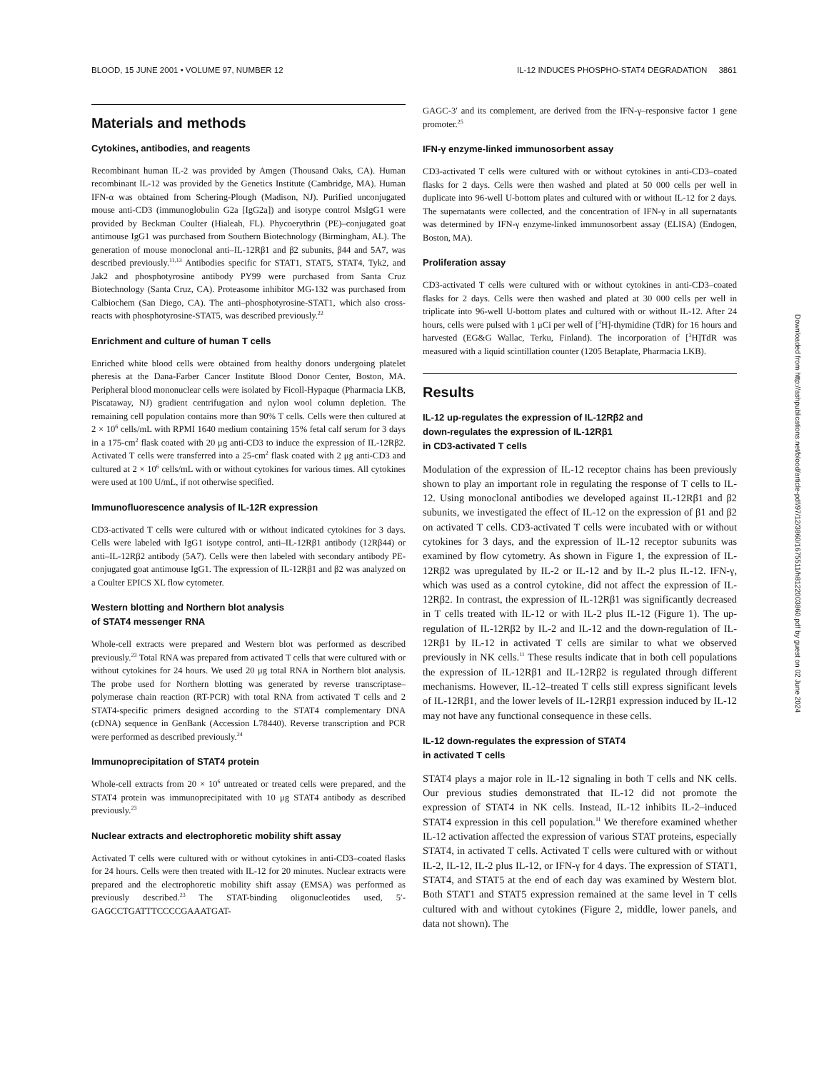BLOOD, 15 JUNE 2001 • VOLUME 97, NUMBER 12 IL-12 INDUCES PHOSPHO-STAT4 DEGRADATION 3861
Materials and methods
Cytokines, antibodies, and reagents
Recombinant human IL-2 was provided by Amgen (Thousand Oaks, CA). Human recombinant IL-12 was provided by the Genetics Institute (Cambridge, MA). Human IFN-α was obtained from Schering-Plough (Madison, NJ). Purified unconjugated mouse anti-CD3 (immunoglobulin G2a [IgG2a]) and isotype control MsIgG1 were provided by Beckman Coulter (Hialeah, FL). Phycoerythrin (PE)–conjugated goat antimouse IgG1 was purchased from Southern Biotechnology (Birmingham, AL). The generation of mouse monoclonal anti–IL-12Rβ1 and β2 subunits, β44 and 5A7, was described previously.<sup>11,13</sup> Antibodies specific for STAT1, STAT5, STAT4, Tyk2, and Jak2 and phosphotyrosine antibody PY99 were purchased from Santa Cruz Biotechnology (Santa Cruz, CA). Proteasome inhibitor MG-132 was purchased from Calbiochem (San Diego, CA). The anti–phosphotyrosine-STAT1, which also cross-reacts with phosphotyrosine-STAT5, was described previously.<sup>22</sup>
Enrichment and culture of human T cells
Enriched white blood cells were obtained from healthy donors undergoing platelet pheresis at the Dana-Farber Cancer Institute Blood Donor Center, Boston, MA. Peripheral blood mononuclear cells were isolated by Ficoll-Hypaque (Pharmacia LKB, Piscataway, NJ) gradient centrifugation and nylon wool column depletion. The remaining cell population contains more than 90% T cells. Cells were then cultured at 2 × 10<sup>6</sup> cells/mL with RPMI 1640 medium containing 15% fetal calf serum for 3 days in a 175-cm<sup>2</sup> flask coated with 20 μg anti-CD3 to induce the expression of IL-12Rβ2. Activated T cells were transferred into a 25-cm<sup>2</sup> flask coated with 2 μg anti-CD3 and cultured at 2 × 10<sup>6</sup> cells/mL with or without cytokines for various times. All cytokines were used at 100 U/mL, if not otherwise specified.
Immunofluorescence analysis of IL-12R expression
CD3-activated T cells were cultured with or without indicated cytokines for 3 days. Cells were labeled with IgG1 isotype control, anti–IL-12Rβ1 antibody (12Rβ44) or anti–IL-12Rβ2 antibody (5A7). Cells were then labeled with secondary antibody PE-conjugated goat antimouse IgG1. The expression of IL-12Rβ1 and β2 was analyzed on a Coulter EPICS XL flow cytometer.
Western blotting and Northern blot analysis
of STAT4 messenger RNA
Whole-cell extracts were prepared and Western blot was performed as described previously.<sup>23</sup> Total RNA was prepared from activated T cells that were cultured with or without cytokines for 24 hours. We used 20 μg total RNA in Northern blot analysis. The probe used for Northern blotting was generated by reverse transcriptase–polymerase chain reaction (RT-PCR) with total RNA from activated T cells and 2 STAT4-specific primers designed according to the STAT4 complementary DNA (cDNA) sequence in GenBank (Accession L78440). Reverse transcription and PCR were performed as described previously.<sup>24</sup>
Immunoprecipitation of STAT4 protein
Whole-cell extracts from 20 × 10<sup>6</sup> untreated or treated cells were prepared, and the STAT4 protein was immunoprecipitated with 10 μg STAT4 antibody as described previously.<sup>23</sup>
Nuclear extracts and electrophoretic mobility shift assay
Activated T cells were cultured with or without cytokines in anti-CD3–coated flasks for 24 hours. Cells were then treated with IL-12 for 20 minutes. Nuclear extracts were prepared and the electrophoretic mobility shift assay (EMSA) was performed as previously described.<sup>23</sup> The STAT-binding oligonucleotides used, 5′-GAGCCTGATTTCCCCGAAATGAT-
GAGC-3′ and its complement, are derived from the IFN-γ–responsive factor 1 gene promoter.<sup>25</sup>
IFN-γ enzyme-linked immunosorbent assay
CD3-activated T cells were cultured with or without cytokines in anti-CD3–coated flasks for 2 days. Cells were then washed and plated at 50 000 cells per well in duplicate into 96-well U-bottom plates and cultured with or without IL-12 for 2 days. The supernatants were collected, and the concentration of IFN-γ in all supernatants was determined by IFN-γ enzyme-linked immunosorbent assay (ELISA) (Endogen, Boston, MA).
Proliferation assay
CD3-activated T cells were cultured with or without cytokines in anti-CD3–coated flasks for 2 days. Cells were then washed and plated at 30 000 cells per well in triplicate into 96-well U-bottom plates and cultured with or without IL-12. After 24 hours, cells were pulsed with 1 μCi per well of [<sup>3</sup>H]-thymidine (TdR) for 16 hours and harvested (EG&G Wallac, Terku, Finland). The incorporation of [<sup>3</sup>H]TdR was measured with a liquid scintillation counter (1205 Betaplate, Pharmacia LKB).
Results
IL-12 up-regulates the expression of IL-12Rβ2 and
down-regulates the expression of IL-12Rβ1
in CD3-activated T cells
Modulation of the expression of IL-12 receptor chains has been previously shown to play an important role in regulating the response of T cells to IL-12. Using monoclonal antibodies we developed against IL-12Rβ1 and β2 subunits, we investigated the effect of IL-12 on the expression of β1 and β2 on activated T cells. CD3-activated T cells were incubated with or without cytokines for 3 days, and the expression of IL-12 receptor subunits was examined by flow cytometry. As shown in Figure 1, the expression of IL-12Rβ2 was upregulated by IL-2 or IL-12 and by IL-2 plus IL-12. IFN-γ, which was used as a control cytokine, did not affect the expression of IL-12Rβ2. In contrast, the expression of IL-12Rβ1 was significantly decreased in T cells treated with IL-12 or with IL-2 plus IL-12 (Figure 1). The up-regulation of IL-12Rβ2 by IL-2 and IL-12 and the down-regulation of IL-12Rβ1 by IL-12 in activated T cells are similar to what we observed previously in NK cells.<sup>11</sup> These results indicate that in both cell populations the expression of IL-12Rβ1 and IL-12Rβ2 is regulated through different mechanisms. However, IL-12–treated T cells still express significant levels of IL-12Rβ1, and the lower levels of IL-12Rβ1 expression induced by IL-12 may not have any functional consequence in these cells.
IL-12 down-regulates the expression of STAT4
in activated T cells
STAT4 plays a major role in IL-12 signaling in both T cells and NK cells. Our previous studies demonstrated that IL-12 did not promote the expression of STAT4 in NK cells. Instead, IL-12 inhibits IL-2–induced STAT4 expression in this cell population.<sup>11</sup> We therefore examined whether IL-12 activation affected the expression of various STAT proteins, especially STAT4, in activated T cells. Activated T cells were cultured with or without IL-2, IL-12, IL-2 plus IL-12, or IFN-γ for 4 days. The expression of STAT1, STAT4, and STAT5 at the end of each day was examined by Western blot. Both STAT1 and STAT5 expression remained at the same level in T cells cultured with and without cytokines (Figure 2, middle, lower panels, and data not shown). The
Downloaded from http://ashpublications.net/blood/article-pdf/97/12/3860/1675511/h8122003860.pdf by guest on 02 June 2024